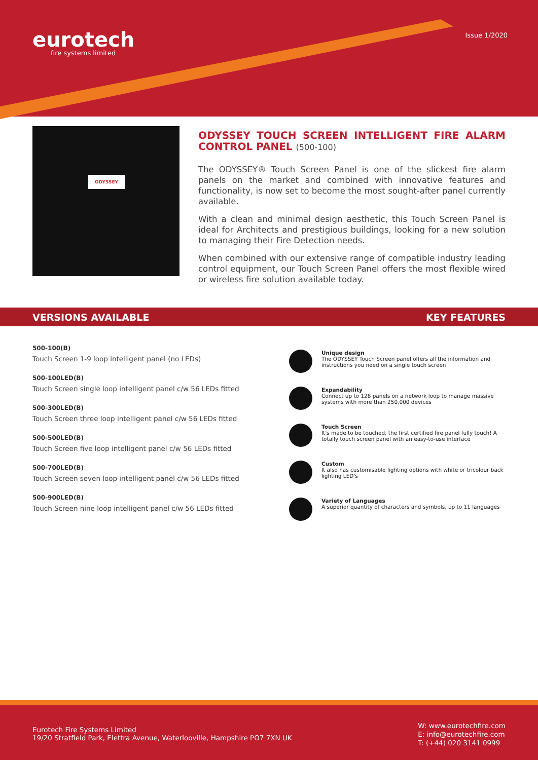eurotech
fire systems limited
Issue 1/2020
ODYSSEY
ODYSSEY TOUCH SCREEN INTELLIGENT FIRE ALARM CONTROL PANEL (500-100)
The ODYSSEY® Touch Screen Panel is one of the slickest fire alarm panels on the market and combined with innovative features and functionality, is now set to become the most sought-after panel currently available.
With a clean and minimal design aesthetic, this Touch Screen Panel is ideal for Architects and prestigious buildings, looking for a new solution to managing their Fire Detection needs.
When combined with our extensive range of compatible industry leading control equipment, our Touch Screen Panel offers the most flexible wired or wireless fire solution available today.
VERSIONS AVAILABLE KEY FEATURES
500-100(B)
Touch Screen 1-9 loop intelligent panel (no LEDs)
500-100LED(B)
Touch Screen single loop intelligent panel c/w 56 LEDs fitted
500-300LED(B)
Touch Screen three loop intelligent panel c/w 56 LEDs fitted
500-500LED(B)
Touch Screen five loop intelligent panel c/w 56 LEDs fitted
500-700LED(B)
Touch Screen seven loop intelligent panel c/w 56 LEDs fitted
500-900LED(B)
Touch Screen nine loop intelligent panel c/w 56 LEDs fitted
Unique design
The ODYSSEY Touch Screen panel offers all the information and instructions you need on a single touch screen
Expandability
Connect up to 128 panels on a network loop to manage massive systems with more than 250,000 devices
Touch Screen
It's made to be touched, the first certified fire panel fully touch! A totally touch screen panel with an easy-to-use interface
Custom
It also has customisable lighting options with white or tricolour back lighting LED's
Variety of Languages
A superior quantity of characters and symbols, up to 11 languages
Eurotech Fire Systems Limited
19/20 Stratfield Park, Elettra Avenue, Waterlooville, Hampshire PO7 7XN UK
W: www.eurotechfire.com
E: info@eurotechfire.com
T: (+44) 020 3141 0999